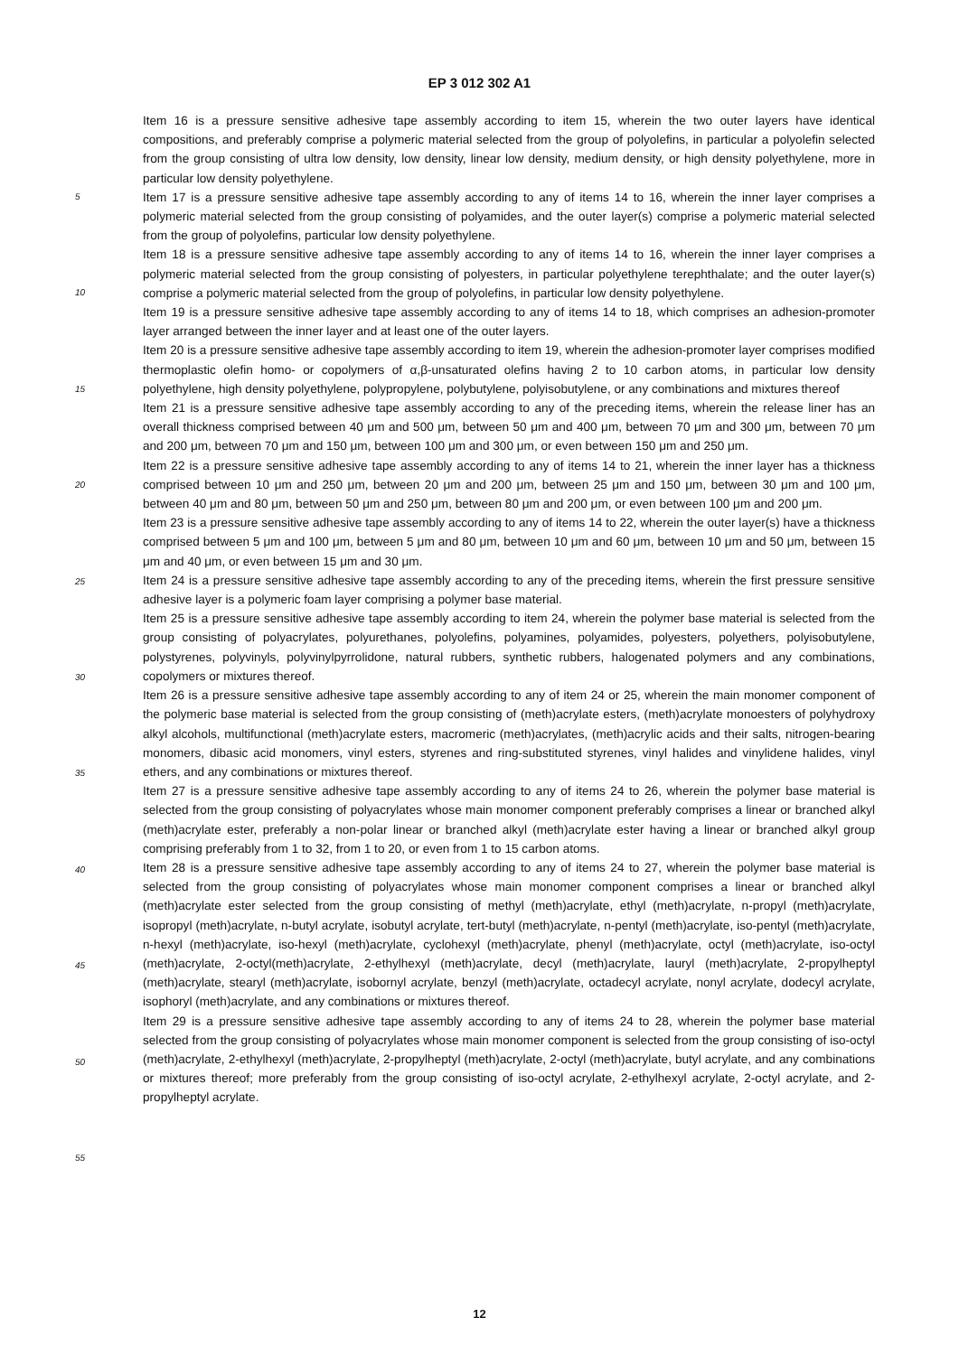EP 3 012 302 A1
5
10
15
20
25
30
35
40
45
50
55
Item 16 is a pressure sensitive adhesive tape assembly according to item 15, wherein the two outer layers have identical compositions, and preferably comprise a polymeric material selected from the group of polyolefins, in particular a polyolefin selected from the group consisting of ultra low density, low density, linear low density, medium density, or high density polyethylene, more in particular low density polyethylene.
Item 17 is a pressure sensitive adhesive tape assembly according to any of items 14 to 16, wherein the inner layer comprises a polymeric material selected from the group consisting of polyamides, and the outer layer(s) comprise a polymeric material selected from the group of polyolefins, particular low density polyethylene.
Item 18 is a pressure sensitive adhesive tape assembly according to any of items 14 to 16, wherein the inner layer comprises a polymeric material selected from the group consisting of polyesters, in particular polyethylene terephthalate; and the outer layer(s) comprise a polymeric material selected from the group of polyolefins, in particular low density polyethylene.
Item 19 is a pressure sensitive adhesive tape assembly according to any of items 14 to 18, which comprises an adhesion-promoter layer arranged between the inner layer and at least one of the outer layers.
Item 20 is a pressure sensitive adhesive tape assembly according to item 19, wherein the adhesion-promoter layer comprises modified thermoplastic olefin homo- or copolymers of α,β-unsaturated olefins having 2 to 10 carbon atoms, in particular low density polyethylene, high density polyethylene, polypropylene, polybutylene, polyisobutylene, or any combinations and mixtures thereof
Item 21 is a pressure sensitive adhesive tape assembly according to any of the preceding items, wherein the release liner has an overall thickness comprised between 40 μm and 500 μm, between 50 μm and 400 μm, between 70 μm and 300 μm, between 70 μm and 200 μm, between 70 μm and 150 μm, between 100 μm and 300 μm, or even between 150 μm and 250 μm.
Item 22 is a pressure sensitive adhesive tape assembly according to any of items 14 to 21, wherein the inner layer has a thickness comprised between 10 μm and 250 μm, between 20 μm and 200 μm, between 25 μm and 150 μm, between 30 μm and 100 μm, between 40 μm and 80 μm, between 50 μm and 250 μm, between 80 μm and 200 μm, or even between 100 μm and 200 μm.
Item 23 is a pressure sensitive adhesive tape assembly according to any of items 14 to 22, wherein the outer layer(s) have a thickness comprised between 5 μm and 100 μm, between 5 μm and 80 μm, between 10 μm and 60 μm, between 10 μm and 50 μm, between 15 μm and 40 μm, or even between 15 μm and 30 μm.
Item 24 is a pressure sensitive adhesive tape assembly according to any of the preceding items, wherein the first pressure sensitive adhesive layer is a polymeric foam layer comprising a polymer base material.
Item 25 is a pressure sensitive adhesive tape assembly according to item 24, wherein the polymer base material is selected from the group consisting of polyacrylates, polyurethanes, polyolefins, polyamines, polyamides, polyesters, polyethers, polyisobutylene, polystyrenes, polyvinyls, polyvinylpyrrolidone, natural rubbers, synthetic rubbers, halogenated polymers and any combinations, copolymers or mixtures thereof.
Item 26 is a pressure sensitive adhesive tape assembly according to any of item 24 or 25, wherein the main monomer component of the polymeric base material is selected from the group consisting of (meth)acrylate esters, (meth)acrylate monoesters of polyhydroxy alkyl alcohols, multifunctional (meth)acrylate esters, macromeric (meth)acrylates, (meth)acrylic acids and their salts, nitrogen-bearing monomers, dibasic acid monomers, vinyl esters, styrenes and ring-substituted styrenes, vinyl halides and vinylidene halides, vinyl ethers, and any combinations or mixtures thereof.
Item 27 is a pressure sensitive adhesive tape assembly according to any of items 24 to 26, wherein the polymer base material is selected from the group consisting of polyacrylates whose main monomer component preferably comprises a linear or branched alkyl (meth)acrylate ester, preferably a non-polar linear or branched alkyl (meth)acrylate ester having a linear or branched alkyl group comprising preferably from 1 to 32, from 1 to 20, or even from 1 to 15 carbon atoms.
Item 28 is a pressure sensitive adhesive tape assembly according to any of items 24 to 27, wherein the polymer base material is selected from the group consisting of polyacrylates whose main monomer component comprises a linear or branched alkyl (meth)acrylate ester selected from the group consisting of methyl (meth)acrylate, ethyl (meth)acrylate, n-propyl (meth)acrylate, isopropyl (meth)acrylate, n-butyl acrylate, isobutyl acrylate, tert-butyl (meth)acrylate, n-pentyl (meth)acrylate, iso-pentyl (meth)acrylate, n-hexyl (meth)acrylate, iso-hexyl (meth)acrylate, cyclohexyl (meth)acrylate, phenyl (meth)acrylate, octyl (meth)acrylate, iso-octyl (meth)acrylate, 2-octyl(meth)acrylate, 2-ethylhexyl (meth)acrylate, decyl (meth)acrylate, lauryl (meth)acrylate, 2-propylheptyl (meth)acrylate, stearyl (meth)acrylate, isobornyl acrylate, benzyl (meth)acrylate, octadecyl acrylate, nonyl acrylate, dodecyl acrylate, isophoryl (meth)acrylate, and any combinations or mixtures thereof.
Item 29 is a pressure sensitive adhesive tape assembly according to any of items 24 to 28, wherein the polymer base material selected from the group consisting of polyacrylates whose main monomer component is selected from the group consisting of iso-octyl (meth)acrylate, 2-ethylhexyl (meth)acrylate, 2-propylheptyl (meth)acrylate, 2-octyl (meth)acrylate, butyl acrylate, and any combinations or mixtures thereof; more preferably from the group consisting of iso-octyl acrylate, 2-ethylhexyl acrylate, 2-octyl acrylate, and 2-propylheptyl acrylate.
12